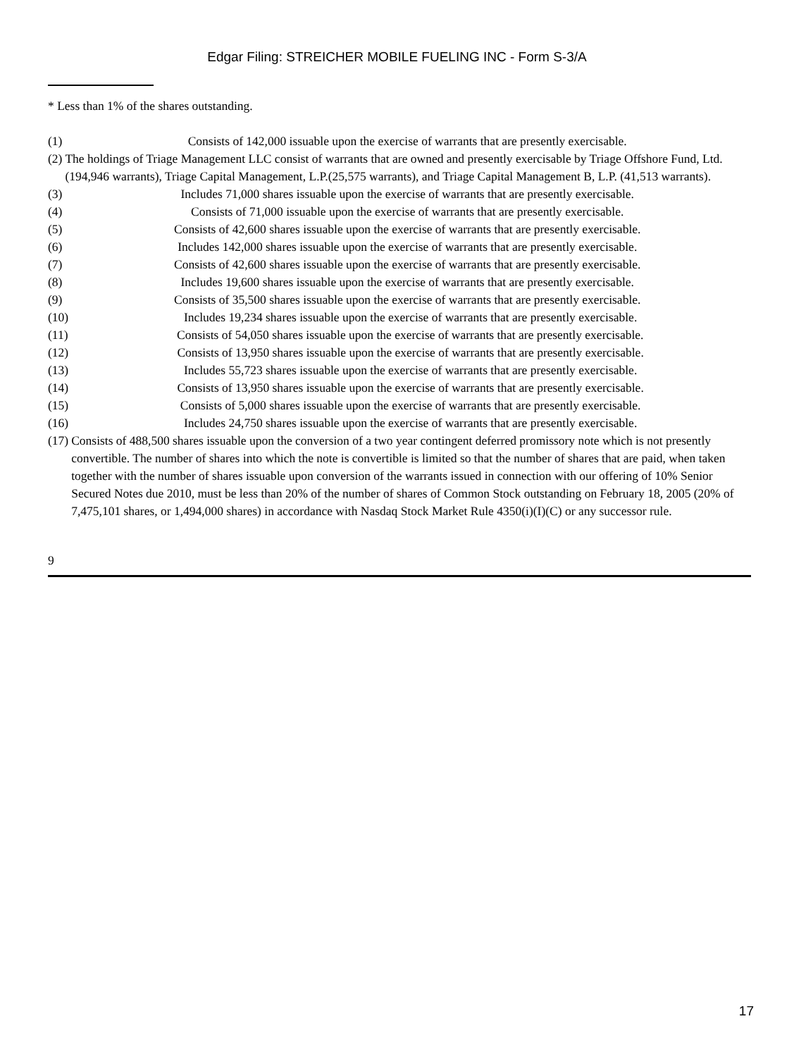Edgar Filing: STREICHER MOBILE FUELING INC - Form S-3/A
* Less than 1% of the shares outstanding.
(1) Consists of 142,000 issuable upon the exercise of warrants that are presently exercisable.
(2) The holdings of Triage Management LLC consist of warrants that are owned and presently exercisable by Triage Offshore Fund, Ltd. (194,946 warrants), Triage Capital Management, L.P.(25,575 warrants), and Triage Capital Management B, L.P. (41,513 warrants).
(3) Includes 71,000 shares issuable upon the exercise of warrants that are presently exercisable.
(4) Consists of 71,000 issuable upon the exercise of warrants that are presently exercisable.
(5) Consists of 42,600 shares issuable upon the exercise of warrants that are presently exercisable.
(6) Includes 142,000 shares issuable upon the exercise of warrants that are presently exercisable.
(7) Consists of 42,600 shares issuable upon the exercise of warrants that are presently exercisable.
(8) Includes 19,600 shares issuable upon the exercise of warrants that are presently exercisable.
(9) Consists of 35,500 shares issuable upon the exercise of warrants that are presently exercisable.
(10) Includes 19,234 shares issuable upon the exercise of warrants that are presently exercisable.
(11) Consists of 54,050 shares issuable upon the exercise of warrants that are presently exercisable.
(12) Consists of 13,950 shares issuable upon the exercise of warrants that are presently exercisable.
(13) Includes 55,723 shares issuable upon the exercise of warrants that are presently exercisable.
(14) Consists of 13,950 shares issuable upon the exercise of warrants that are presently exercisable.
(15) Consists of 5,000 shares issuable upon the exercise of warrants that are presently exercisable.
(16) Includes 24,750 shares issuable upon the exercise of warrants that are presently exercisable.
(17) Consists of 488,500 shares issuable upon the conversion of a two year contingent deferred promissory note which is not presently convertible. The number of shares into which the note is convertible is limited so that the number of shares that are paid, when taken together with the number of shares issuable upon conversion of the warrants issued in connection with our offering of 10% Senior Secured Notes due 2010, must be less than 20% of the number of shares of Common Stock outstanding on February 18, 2005 (20% of 7,475,101 shares, or 1,494,000 shares) in accordance with Nasdaq Stock Market Rule 4350(i)(I)(C) or any successor rule.
9
17